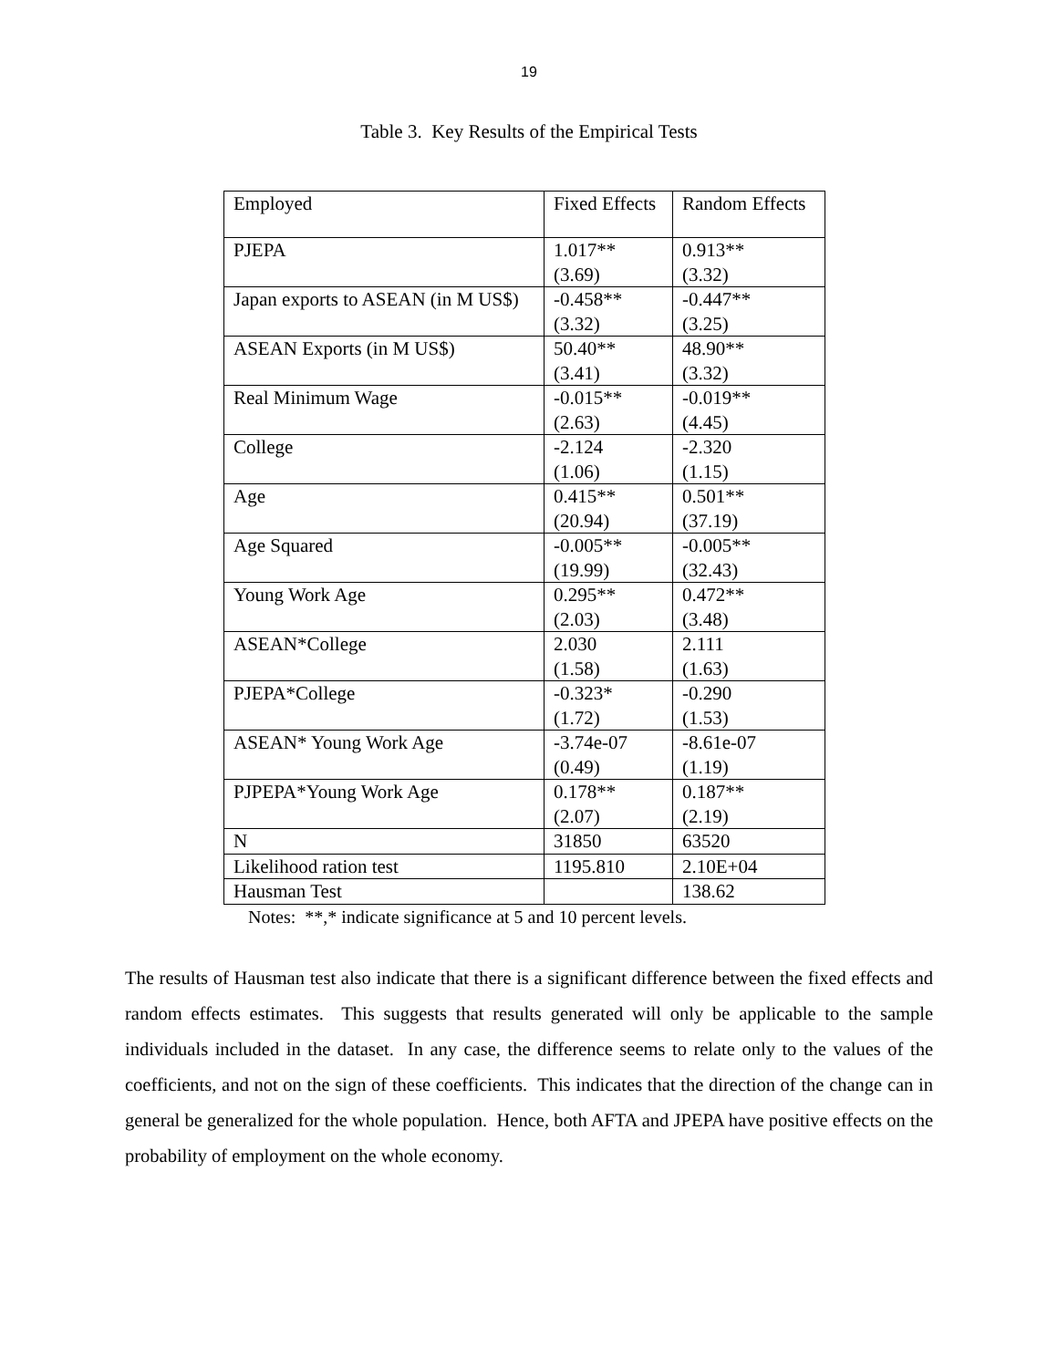19
Table 3. Key Results of the Empirical Tests
| Employed | Fixed Effects | Random Effects |
| PJEPA | 1.017** (3.69) | 0.913** (3.32) |
| Japan exports to ASEAN (in M US$) | -0.458** (3.32) | -0.447** (3.25) |
| ASEAN Exports (in M US$) | 50.40** (3.41) | 48.90** (3.32) |
| Real Minimum Wage | -0.015** (2.63) | -0.019** (4.45) |
| College | -2.124 (1.06) | -2.320 (1.15) |
| Age | 0.415** (20.94) | 0.501** (37.19) |
| Age Squared | -0.005** (19.99) | -0.005** (32.43) |
| Young Work Age | 0.295** (2.03) | 0.472** (3.48) |
| ASEAN*College | 2.030 (1.58) | 2.111 (1.63) |
| PJEPA*College | -0.323* (1.72) | -0.290 (1.53) |
| ASEAN* Young Work Age | -3.74e-07 (0.49) | -8.61e-07 (1.19) |
| PJPEPA*Young Work Age | 0.178** (2.07) | 0.187** (2.19) |
| N | 31850 | 63520 |
| Likelihood ration test | 1195.810 | 2.10E+04 |
| Hausman Test | | 138.62 |
Notes: **,* indicate significance at 5 and 10 percent levels.
The results of Hausman test also indicate that there is a significant difference between the fixed effects and random effects estimates. This suggests that results generated will only be applicable to the sample individuals included in the dataset. In any case, the difference seems to relate only to the values of the coefficients, and not on the sign of these coefficients. This indicates that the direction of the change can in general be generalized for the whole population. Hence, both AFTA and JPEPA have positive effects on the probability of employment on the whole economy.